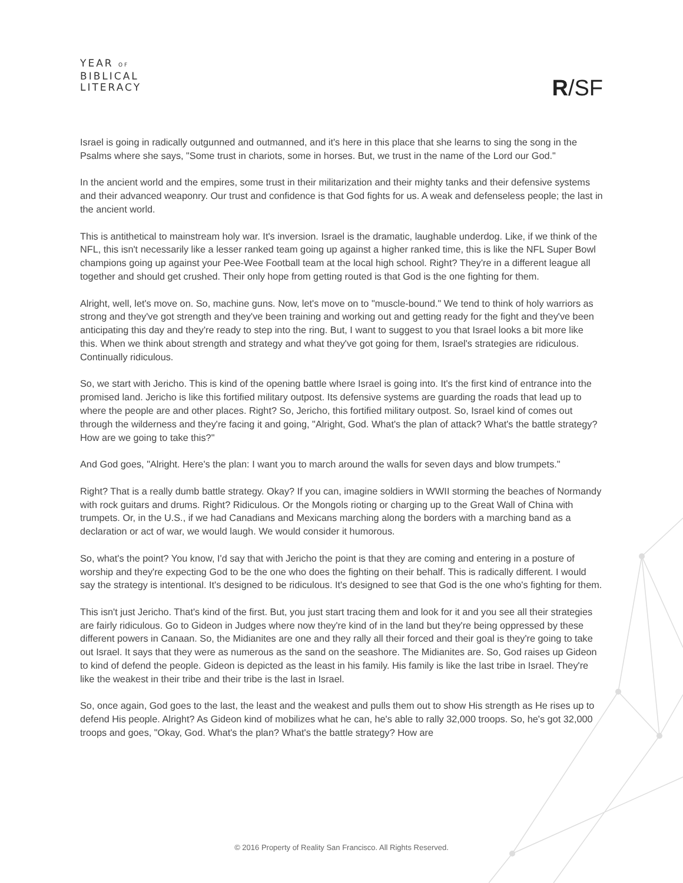YEAR OF
BIBLICAL
LITERACY
R/SF
Israel is going in radically outgunned and outmanned, and it's here in this place that she learns to sing the song in the Psalms where she says, "Some trust in chariots, some in horses. But, we trust in the name of the Lord our God."
In the ancient world and the empires, some trust in their militarization and their mighty tanks and their defensive systems and their advanced weaponry. Our trust and confidence is that God fights for us. A weak and defenseless people; the last in the ancient world.
This is antithetical to mainstream holy war. It's inversion. Israel is the dramatic, laughable underdog. Like, if we think of the NFL, this isn't necessarily like a lesser ranked team going up against a higher ranked time, this is like the NFL Super Bowl champions going up against your Pee-Wee Football team at the local high school. Right? They're in a different league all together and should get crushed. Their only hope from getting routed is that God is the one fighting for them.
Alright, well, let's move on. So, machine guns. Now, let's move on to "muscle-bound." We tend to think of holy warriors as strong and they've got strength and they've been training and working out and getting ready for the fight and they've been anticipating this day and they're ready to step into the ring. But, I want to suggest to you that Israel looks a bit more like this. When we think about strength and strategy and what they've got going for them, Israel's strategies are ridiculous. Continually ridiculous.
So, we start with Jericho. This is kind of the opening battle where Israel is going into. It's the first kind of entrance into the promised land. Jericho is like this fortified military outpost. Its defensive systems are guarding the roads that lead up to where the people are and other places. Right? So, Jericho, this fortified military outpost. So, Israel kind of comes out through the wilderness and they're facing it and going, "Alright, God. What's the plan of attack? What's the battle strategy? How are we going to take this?"
And God goes, "Alright. Here's the plan: I want you to march around the walls for seven days and blow trumpets."
Right? That is a really dumb battle strategy. Okay? If you can, imagine soldiers in WWII storming the beaches of Normandy with rock guitars and drums. Right? Ridiculous. Or the Mongols rioting or charging up to the Great Wall of China with trumpets. Or, in the U.S., if we had Canadians and Mexicans marching along the borders with a marching band as a declaration or act of war, we would laugh. We would consider it humorous.
So, what's the point? You know, I'd say that with Jericho the point is that they are coming and entering in a posture of worship and they're expecting God to be the one who does the fighting on their behalf. This is radically different. I would say the strategy is intentional. It's designed to be ridiculous. It's designed to see that God is the one who's fighting for them.
This isn't just Jericho. That's kind of the first. But, you just start tracing them and look for it and you see all their strategies are fairly ridiculous. Go to Gideon in Judges where now they're kind of in the land but they're being oppressed by these different powers in Canaan. So, the Midianites are one and they rally all their forced and their goal is they're going to take out Israel. It says that they were as numerous as the sand on the seashore. The Midianites are. So, God raises up Gideon to kind of defend the people. Gideon is depicted as the least in his family. His family is like the last tribe in Israel. They're like the weakest in their tribe and their tribe is the last in Israel.
So, once again, God goes to the last, the least and the weakest and pulls them out to show His strength as He rises up to defend His people. Alright? As Gideon kind of mobilizes what he can, he's able to rally 32,000 troops. So, he's got 32,000 troops and goes, "Okay, God. What's the plan? What's the battle strategy? How are
© 2016 Property of Reality San Francisco. All Rights Reserved.